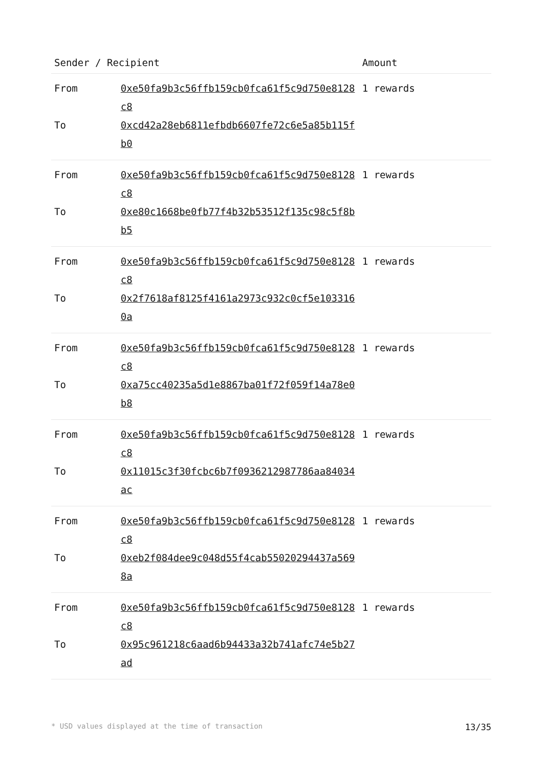| Sender / Recipient | | Amount |
| --- | --- | --- |
| From | 0xe50fa9b3c56ffb159cb0fca61f5c9d750e8128c8 | 1 rewards |
| To | 0xcd42a28eb6811efbdb6607fe72c6e5a85b115fb0 | |
| From | 0xe50fa9b3c56ffb159cb0fca61f5c9d750e8128c8 | 1 rewards |
| To | 0xe80c1668be0fb77f4b32b53512f135c98c5f8bb5 | |
| From | 0xe50fa9b3c56ffb159cb0fca61f5c9d750e8128c8 | 1 rewards |
| To | 0x2f7618af8125f4161a2973c932c0cf5e1033160a | |
| From | 0xe50fa9b3c56ffb159cb0fca61f5c9d750e8128c8 | 1 rewards |
| To | 0xa75cc40235a5d1e8867ba01f72f059f14a78e0b8 | |
| From | 0xe50fa9b3c56ffb159cb0fca61f5c9d750e8128c8 | 1 rewards |
| To | 0x11015c3f30fcbc6b7f0936212987786aa84034ac | |
| From | 0xe50fa9b3c56ffb159cb0fca61f5c9d750e8128c8 | 1 rewards |
| To | 0xeb2f084dee9c048d55f4cab55020294437a5698a | |
| From | 0xe50fa9b3c56ffb159cb0fca61f5c9d750e8128c8 | 1 rewards |
| To | 0x95c961218c6aad6b94433a32b741afc74e5b27ad | |
* USD values displayed at the time of transaction 13/35